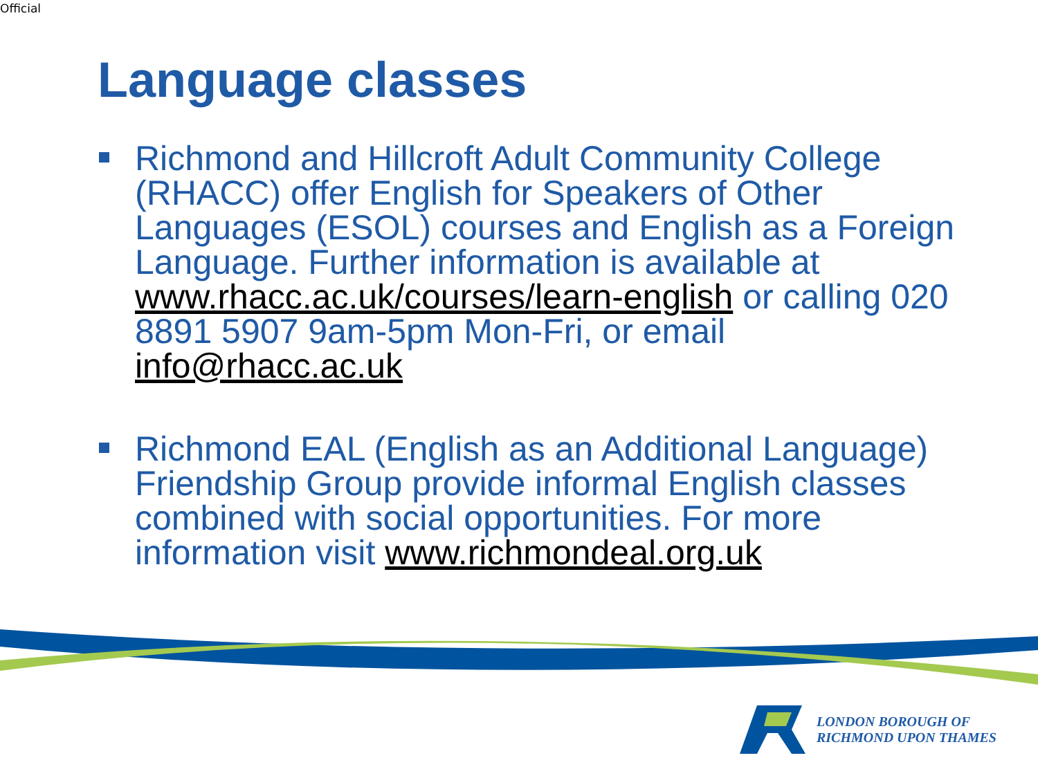Official
Language classes
Richmond and Hillcroft Adult Community College (RHACC) offer English for Speakers of Other Languages (ESOL) courses and English as a Foreign Language. Further information is available at www.rhacc.ac.uk/courses/learn-english or calling 020 8891 5907 9am-5pm Mon-Fri, or email info@rhacc.ac.uk
Richmond EAL (English as an Additional Language) Friendship Group provide informal English classes combined with social opportunities. For more information visit www.richmondeal.org.uk
LONDON BOROUGH OF
RICHMOND UPON THAMES